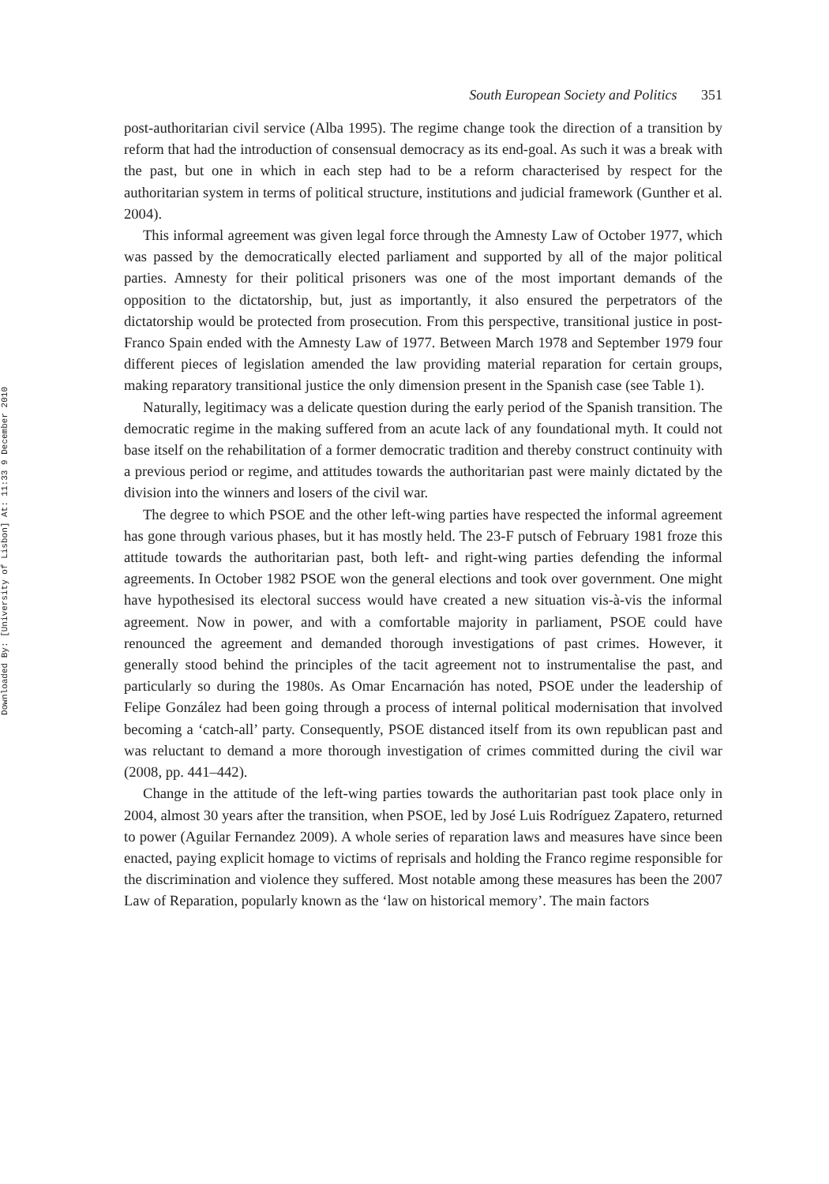South European Society and Politics 351
post-authoritarian civil service (Alba 1995). The regime change took the direction of a transition by reform that had the introduction of consensual democracy as its end-goal. As such it was a break with the past, but one in which in each step had to be a reform characterised by respect for the authoritarian system in terms of political structure, institutions and judicial framework (Gunther et al. 2004).
This informal agreement was given legal force through the Amnesty Law of October 1977, which was passed by the democratically elected parliament and supported by all of the major political parties. Amnesty for their political prisoners was one of the most important demands of the opposition to the dictatorship, but, just as importantly, it also ensured the perpetrators of the dictatorship would be protected from prosecution. From this perspective, transitional justice in post-Franco Spain ended with the Amnesty Law of 1977. Between March 1978 and September 1979 four different pieces of legislation amended the law providing material reparation for certain groups, making reparatory transitional justice the only dimension present in the Spanish case (see Table 1).
Naturally, legitimacy was a delicate question during the early period of the Spanish transition. The democratic regime in the making suffered from an acute lack of any foundational myth. It could not base itself on the rehabilitation of a former democratic tradition and thereby construct continuity with a previous period or regime, and attitudes towards the authoritarian past were mainly dictated by the division into the winners and losers of the civil war.
The degree to which PSOE and the other left-wing parties have respected the informal agreement has gone through various phases, but it has mostly held. The 23-F putsch of February 1981 froze this attitude towards the authoritarian past, both left- and right-wing parties defending the informal agreements. In October 1982 PSOE won the general elections and took over government. One might have hypothesised its electoral success would have created a new situation vis-à-vis the informal agreement. Now in power, and with a comfortable majority in parliament, PSOE could have renounced the agreement and demanded thorough investigations of past crimes. However, it generally stood behind the principles of the tacit agreement not to instrumentalise the past, and particularly so during the 1980s. As Omar Encarnación has noted, PSOE under the leadership of Felipe González had been going through a process of internal political modernisation that involved becoming a ‘catch-all’ party. Consequently, PSOE distanced itself from its own republican past and was reluctant to demand a more thorough investigation of crimes committed during the civil war (2008, pp. 441–442).
Change in the attitude of the left-wing parties towards the authoritarian past took place only in 2004, almost 30 years after the transition, when PSOE, led by José Luis Rodríguez Zapatero, returned to power (Aguilar Fernandez 2009). A whole series of reparation laws and measures have since been enacted, paying explicit homage to victims of reprisals and holding the Franco regime responsible for the discrimination and violence they suffered. Most notable among these measures has been the 2007 Law of Reparation, popularly known as the ‘law on historical memory’. The main factors
Downloaded By: [University of Lisbon] At: 11:33 9 December 2010